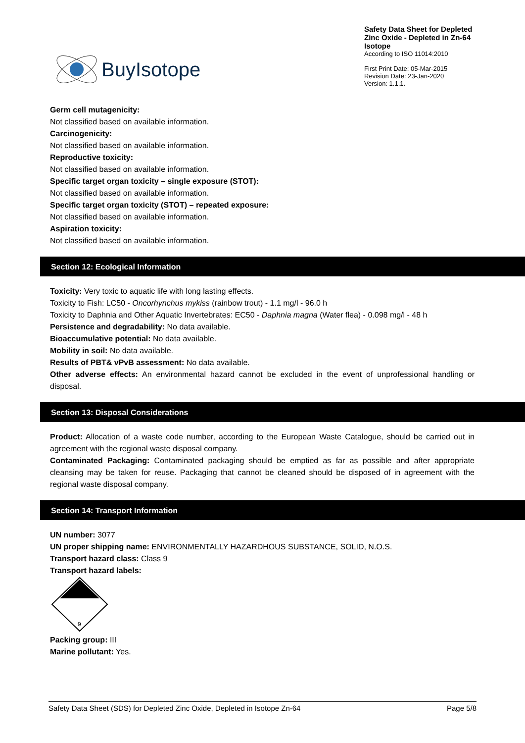BuyIsotope
Safety Data Sheet for Depleted Zinc Oxide - Depleted in Zn-64 Isotope
According to ISO 11014:2010
First Print Date: 05-Mar-2015
Revision Date: 23-Jan-2020
Version: 1.1.1.
Germ cell mutagenicity:
Not classified based on available information.
Carcinogenicity:
Not classified based on available information.
Reproductive toxicity:
Not classified based on available information.
Specific target organ toxicity – single exposure (STOT):
Not classified based on available information.
Specific target organ toxicity (STOT) – repeated exposure:
Not classified based on available information.
Aspiration toxicity:
Not classified based on available information.
Section 12: Ecological Information
Toxicity: Very toxic to aquatic life with long lasting effects.
Toxicity to Fish: LC50 - Oncorhynchus mykiss (rainbow trout) - 1.1 mg/l - 96.0 h
Toxicity to Daphnia and Other Aquatic Invertebrates: EC50 - Daphnia magna (Water flea) - 0.098 mg/l - 48 h
Persistence and degradability: No data available.
Bioaccumulative potential: No data available.
Mobility in soil: No data available.
Results of PBT& vPvB assessment: No data available.
Other adverse effects: An environmental hazard cannot be excluded in the event of unprofessional handling or disposal.
Section 13: Disposal Considerations
Product: Allocation of a waste code number, according to the European Waste Catalogue, should be carried out in agreement with the regional waste disposal company.
Contaminated Packaging: Contaminated packaging should be emptied as far as possible and after appropriate cleansing may be taken for reuse. Packaging that cannot be cleaned should be disposed of in agreement with the regional waste disposal company.
Section 14: Transport Information
UN number: 3077
UN proper shipping name: ENVIRONMENTALLY HAZARDHOUS SUBSTANCE, SOLID, N.O.S.
Transport hazard class: Class 9
Transport hazard labels:
9
Packing group: III
Marine pollutant: Yes.
Safety Data Sheet (SDS) for Depleted Zinc Oxide, Depleted in Isotope Zn-64 Page 5/8